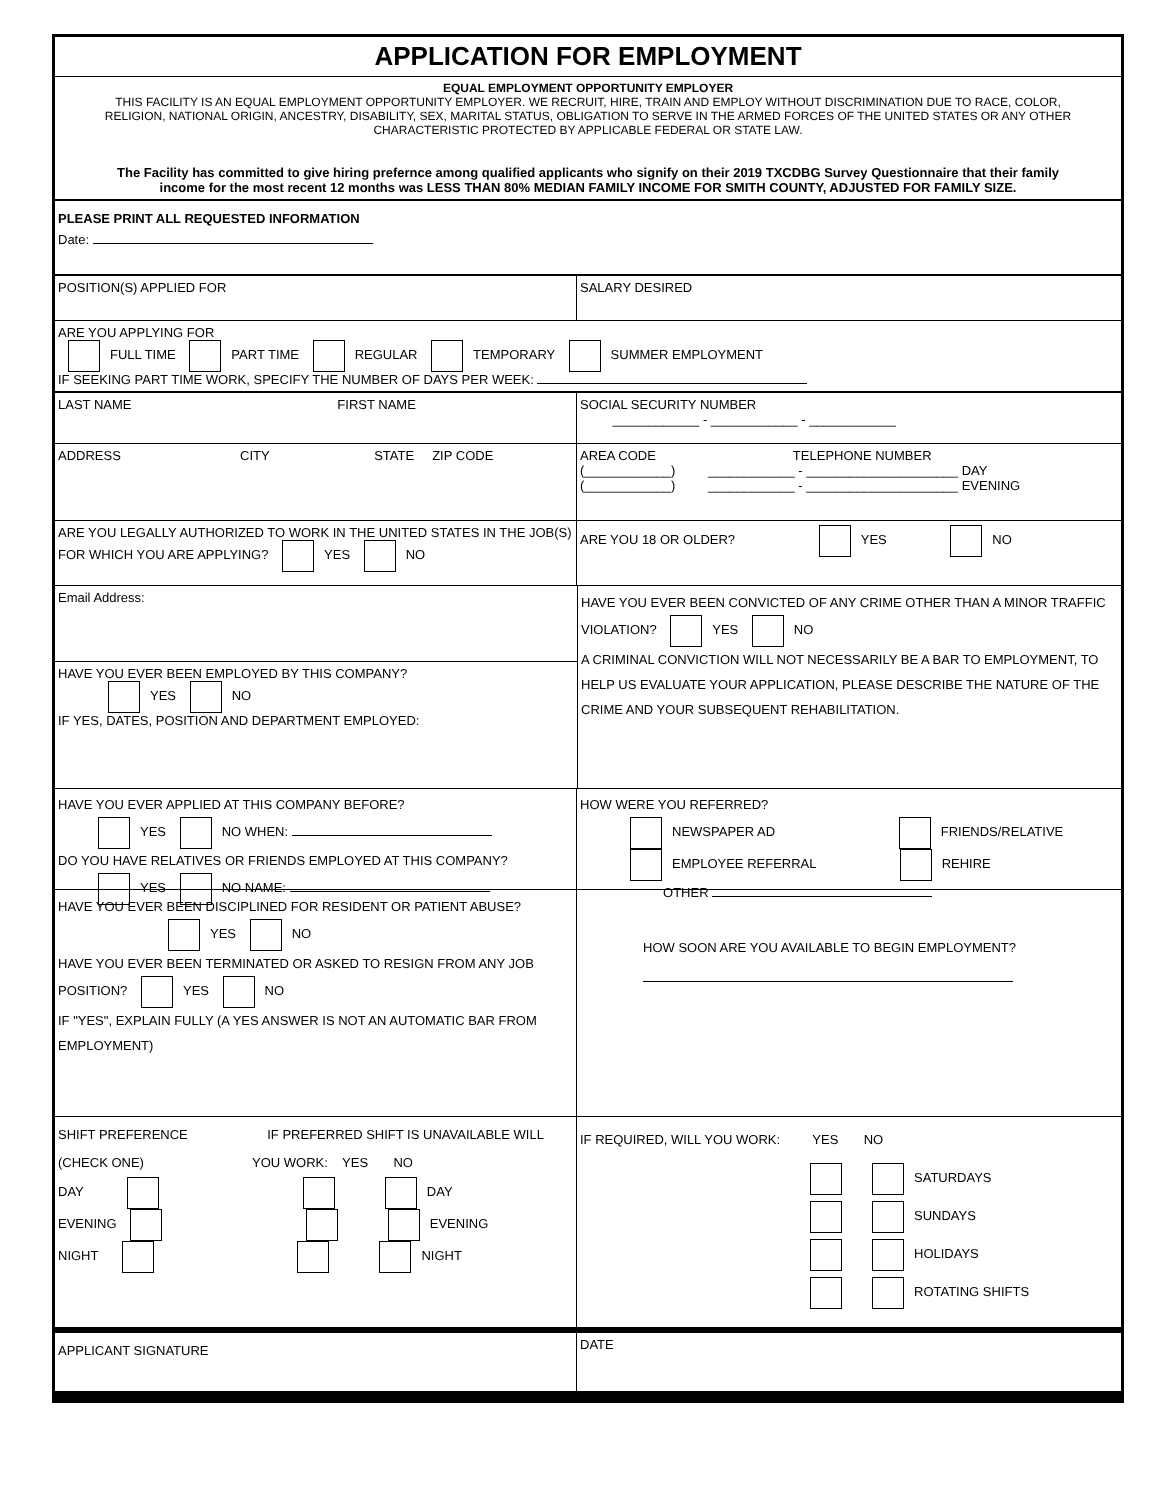APPLICATION FOR EMPLOYMENT
EQUAL EMPLOYMENT OPPORTUNITY EMPLOYER
THIS FACILITY IS AN EQUAL EMPLOYMENT OPPORTUNITY EMPLOYER. WE RECRUIT, HIRE, TRAIN AND EMPLOY WITHOUT DISCRIMINATION DUE TO RACE, COLOR, RELIGION, NATIONAL ORIGIN, ANCESTRY, DISABILITY, SEX, MARITAL STATUS, OBLIGATION TO SERVE IN THE ARMED FORCES OF THE UNITED STATES OR ANY OTHER CHARACTERISTIC PROTECTED BY APPLICABLE FEDERAL OR STATE LAW.
The Facility has committed to give hiring prefernce among qualified applicants who signify on their 2019 TXCDBG Survey Questionnaire that their family income for the most recent 12 months was LESS THAN 80% MEDIAN FAMILY INCOME FOR SMITH COUNTY, ADJUSTED FOR FAMILY SIZE.
PLEASE PRINT ALL REQUESTED INFORMATION
Date:
POSITION(S) APPLIED FOR SALARY DESIRED
ARE YOU APPLYING FOR
FULL TIME PART TIME REGULAR TEMPORARY SUMMER EMPLOYMENT
IF SEEKING PART TIME WORK, SPECIFY THE NUMBER OF DAYS PER WEEK:
LAST NAME FIRST NAME
SOCIAL SECURITY NUMBER
____________ - ____________ - ____________
ADDRESS CITY STATE ZIP CODE
AREA CODE TELEPHONE NUMBER
(____________) ____________ - _____________________ DAY
(____________) ____________ - _____________________ EVENING
ARE YOU LEGALLY AUTHORIZED TO WORK IN THE UNITED STATES IN THE JOB(S) FOR WHICH YOU ARE APPLYING? YES NO
ARE YOU 18 OR OLDER? YES NO
Email Address:
HAVE YOU EVER BEEN EMPLOYED BY THIS COMPANY?
YES NO
IF YES, DATES, POSITION AND DEPARTMENT EMPLOYED:
HAVE YOU EVER BEEN CONVICTED OF ANY CRIME OTHER THAN A MINOR TRAFFIC VIOLATION? YES NO
A CRIMINAL CONVICTION WILL NOT NECESSARILY BE A BAR TO EMPLOYMENT, TO HELP US EVALUATE YOUR APPLICATION, PLEASE DESCRIBE THE NATURE OF THE CRIME AND YOUR SUBSEQUENT REHABILITATION.
HAVE YOU EVER APPLIED AT THIS COMPANY BEFORE?
YES NO WHEN:
DO YOU HAVE RELATIVES OR FRIENDS EMPLOYED AT THIS COMPANY?
YES NO NAME:
HOW WERE YOU REFERRED?
NEWSPAPER AD FRIENDS/RELATIVE
EMPLOYEE REFERRAL REHIRE
OTHER
HAVE YOU EVER BEEN DISCIPLINED FOR RESIDENT OR PATIENT ABUSE?
YES NO
HAVE YOU EVER BEEN TERMINATED OR ASKED TO RESIGN FROM ANY JOB POSITION? YES NO
IF "YES", EXPLAIN FULLY (A YES ANSWER IS NOT AN AUTOMATIC BAR FROM EMPLOYMENT)
HOW SOON ARE YOU AVAILABLE TO BEGIN EMPLOYMENT?
SHIFT PREFERENCE IF PREFERRED SHIFT IS UNAVAILABLE WILL
(CHECK ONE) YOU WORK: YES NO
DAY DAY
EVENING EVENING
NIGHT NIGHT
IF REQUIRED, WILL YOU WORK: YES NO
SATURDAYS
SUNDAYS
HOLIDAYS
ROTATING SHIFTS
APPLICANT SIGNATURE
DATE